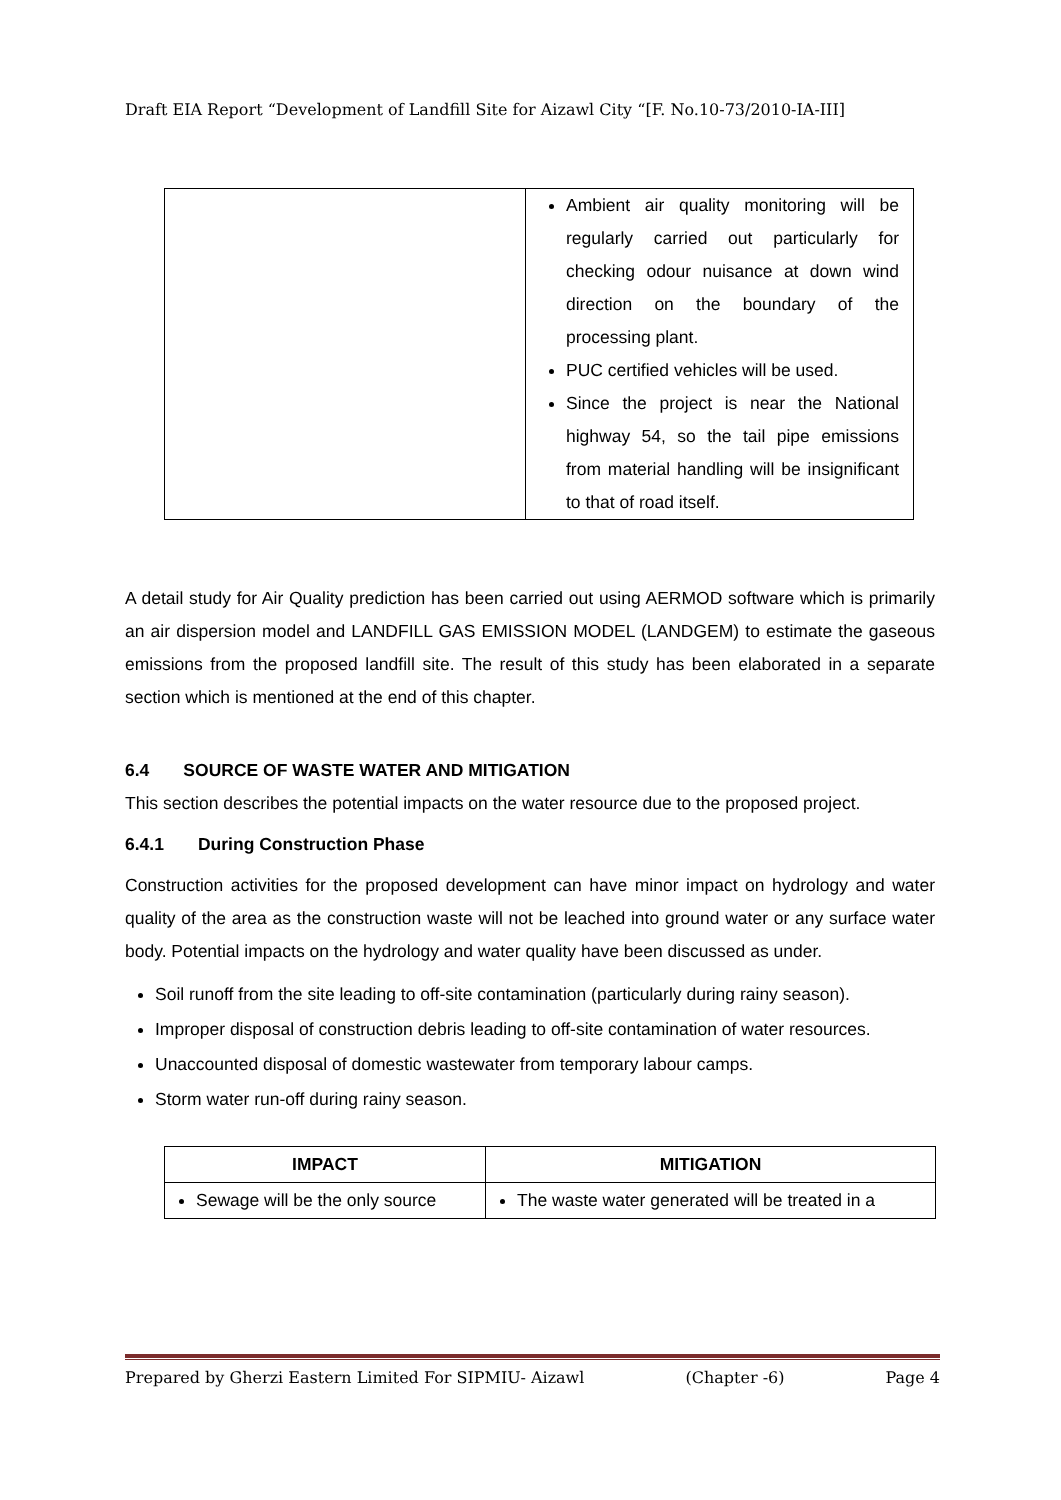Draft EIA Report “Development of Landfill Site for Aizawl City “[F. No.10-73/2010-IA-III]
| | Ambient air quality monitoring will be regularly carried out particularly for checking odour nuisance at down wind direction on the boundary of the processing plant. PUC certified vehicles will be used. Since the project is near the National highway 54, so the tail pipe emissions from material handling will be insignificant to that of road itself. |
A detail study for Air Quality prediction has been carried out using AERMOD software which is primarily an air dispersion model and LANDFILL GAS EMISSION MODEL (LANDGEM) to estimate the gaseous emissions from the proposed landfill site. The result of this study has been elaborated in a separate section which is mentioned at the end of this chapter.
6.4 SOURCE OF WASTE WATER AND MITIGATION
This section describes the potential impacts on the water resource due to the proposed project.
6.4.1 During Construction Phase
Construction activities for the proposed development can have minor impact on hydrology and water quality of the area as the construction waste will not be leached into ground water or any surface water body. Potential impacts on the hydrology and water quality have been discussed as under.
Soil runoff from the site leading to off-site contamination (particularly during rainy season).
Improper disposal of construction debris leading to off-site contamination of water resources.
Unaccounted disposal of domestic wastewater from temporary labour camps.
Storm water run-off during rainy season.
| IMPACT | MITIGATION |
| --- | --- |
| Sewage will be the only source | The waste water generated will be treated in a |
Prepared by Gherzi Eastern Limited For SIPMIU- Aizawl (Chapter -6) Page 4